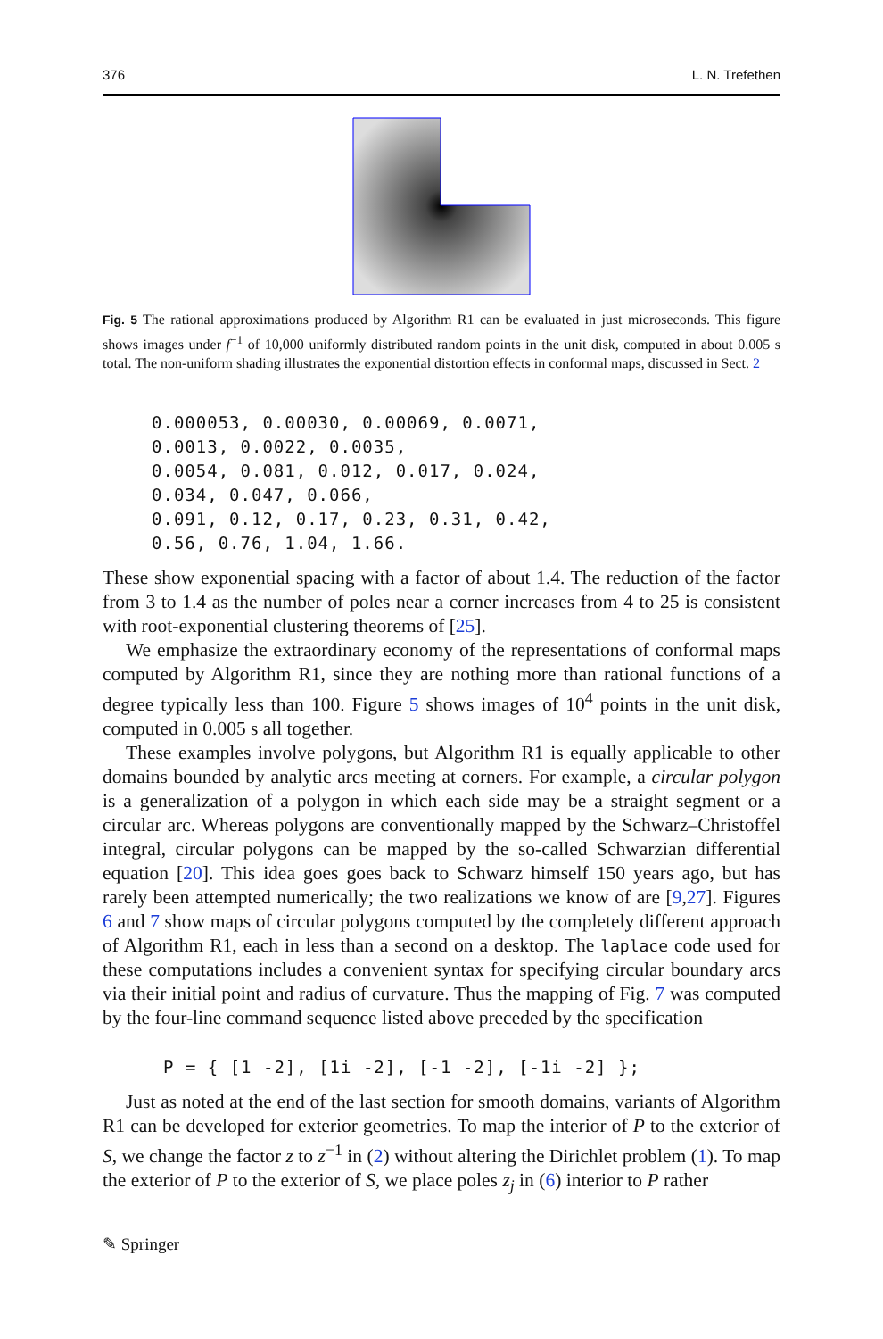376 L. N. Trefethen
Fig. 5 The rational approximations produced by Algorithm R1 can be evaluated in just microseconds. This figure shows images under f<sup>−1</sup> of 10,000 uniformly distributed random points in the unit disk, computed in about 0.005 s total. The non-uniform shading illustrates the exponential distortion effects in conformal maps, discussed in Sect. 2
0.000053, 0.00030, 0.00069, 0.0071,
0.0013, 0.0022, 0.0035,
0.0054, 0.081, 0.012, 0.017, 0.024,
0.034, 0.047, 0.066,
0.091, 0.12, 0.17, 0.23, 0.31, 0.42,
0.56, 0.76, 1.04, 1.66.
These show exponential spacing with a factor of about 1.4. The reduction of the factor from 3 to 1.4 as the number of poles near a corner increases from 4 to 25 is consistent with root-exponential clustering theorems of [25].
We emphasize the extraordinary economy of the representations of conformal maps computed by Algorithm R1, since they are nothing more than rational functions of a degree typically less than 100. Figure 5 shows images of 10<sup>4</sup> points in the unit disk, computed in 0.005 s all together.
These examples involve polygons, but Algorithm R1 is equally applicable to other domains bounded by analytic arcs meeting at corners. For example, a circular polygon is a generalization of a polygon in which each side may be a straight segment or a circular arc. Whereas polygons are conventionally mapped by the Schwarz–Christoffel integral, circular polygons can be mapped by the so-called Schwarzian differential equation [20]. This idea goes goes back to Schwarz himself 150 years ago, but has rarely been attempted numerically; the two realizations we know of are [9,27]. Figures 6 and 7 show maps of circular polygons computed by the completely different approach of Algorithm R1, each in less than a second on a desktop. The laplace code used for these computations includes a convenient syntax for specifying circular boundary arcs via their initial point and radius of curvature. Thus the mapping of Fig. 7 was computed by the four-line command sequence listed above preceded by the specification
P = { [1 -2], [1i -2], [-1 -2], [-1i -2] };
Just as noted at the end of the last section for smooth domains, variants of Algorithm R1 can be developed for exterior geometries. To map the interior of P to the exterior of S, we change the factor z to z<sup>−1</sup> in (2) without altering the Dirichlet problem (1). To map the exterior of P to the exterior of S, we place poles z<sub>j</sub> in (6) interior to P rather
✎ Springer